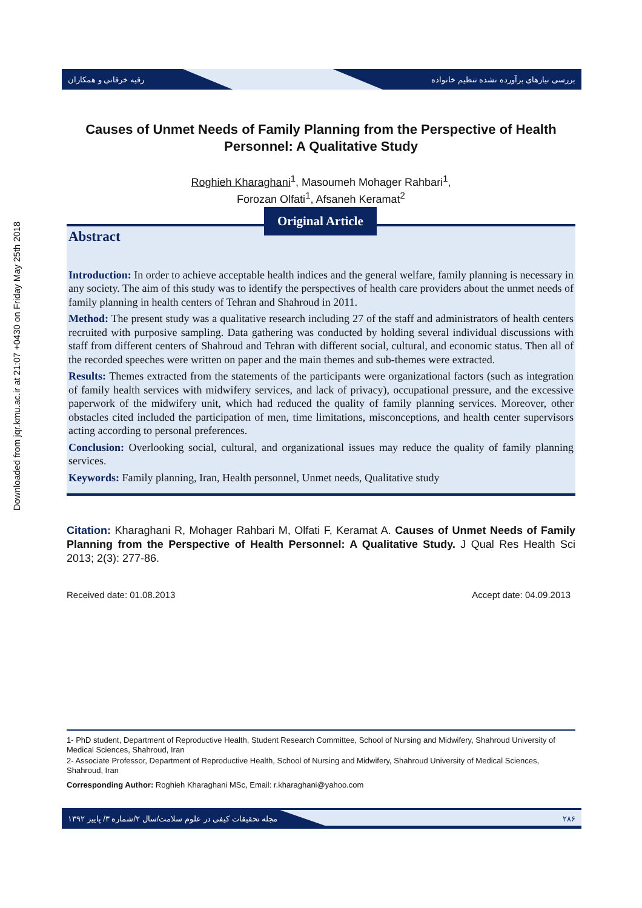Downloaded from jqr.kmu.ac.ir at 21:07 +0430 on Friday May 25th 2018
رقیه خرقانی و همکاران بررسی نیازهای برآورده نشده تنظیم خانواده
Causes of Unmet Needs of Family Planning from the Perspective of Health Personnel: A Qualitative Study
Roghieh Kharaghani<sup>1</sup>, Masoumeh Mohager Rahbari<sup>1</sup>,
Forozan Olfati<sup>1</sup>, Afsaneh Keramat<sup>2</sup>
Original Article
Abstract
Introduction: In order to achieve acceptable health indices and the general welfare, family planning is necessary in any society. The aim of this study was to identify the perspectives of health care providers about the unmet needs of family planning in health centers of Tehran and Shahroud in 2011.
Method: The present study was a qualitative research including 27 of the staff and administrators of health centers recruited with purposive sampling. Data gathering was conducted by holding several individual discussions with staff from different centers of Shahroud and Tehran with different social, cultural, and economic status. Then all of the recorded speeches were written on paper and the main themes and sub-themes were extracted.
Results: Themes extracted from the statements of the participants were organizational factors (such as integration of family health services with midwifery services, and lack of privacy), occupational pressure, and the excessive paperwork of the midwifery unit, which had reduced the quality of family planning services. Moreover, other obstacles cited included the participation of men, time limitations, misconceptions, and health center supervisors acting according to personal preferences.
Conclusion: Overlooking social, cultural, and organizational issues may reduce the quality of family planning services.
Keywords: Family planning, Iran, Health personnel, Unmet needs, Qualitative study
Citation: Kharaghani R, Mohager Rahbari M, Olfati F, Keramat A. Causes of Unmet Needs of Family Planning from the Perspective of Health Personnel: A Qualitative Study. J Qual Res Health Sci 2013; 2(3): 277-86.
Received date: 01.08.2013 Accept date: 04.09.2013
1- PhD student, Department of Reproductive Health, Student Research Committee, School of Nursing and Midwifery, Shahroud University of Medical Sciences, Shahroud, Iran
2- Associate Professor, Department of Reproductive Health, School of Nursing and Midwifery, Shahroud University of Medical Sciences, Shahroud, Iran
Corresponding Author: Roghieh Kharaghani MSc, Email: r.kharaghani@yahoo.com
مجله تحقیقات کیفی در علوم سلامت/سال ۲/شماره ۳/ پاییز ۱۳۹۲ ۲۸۶